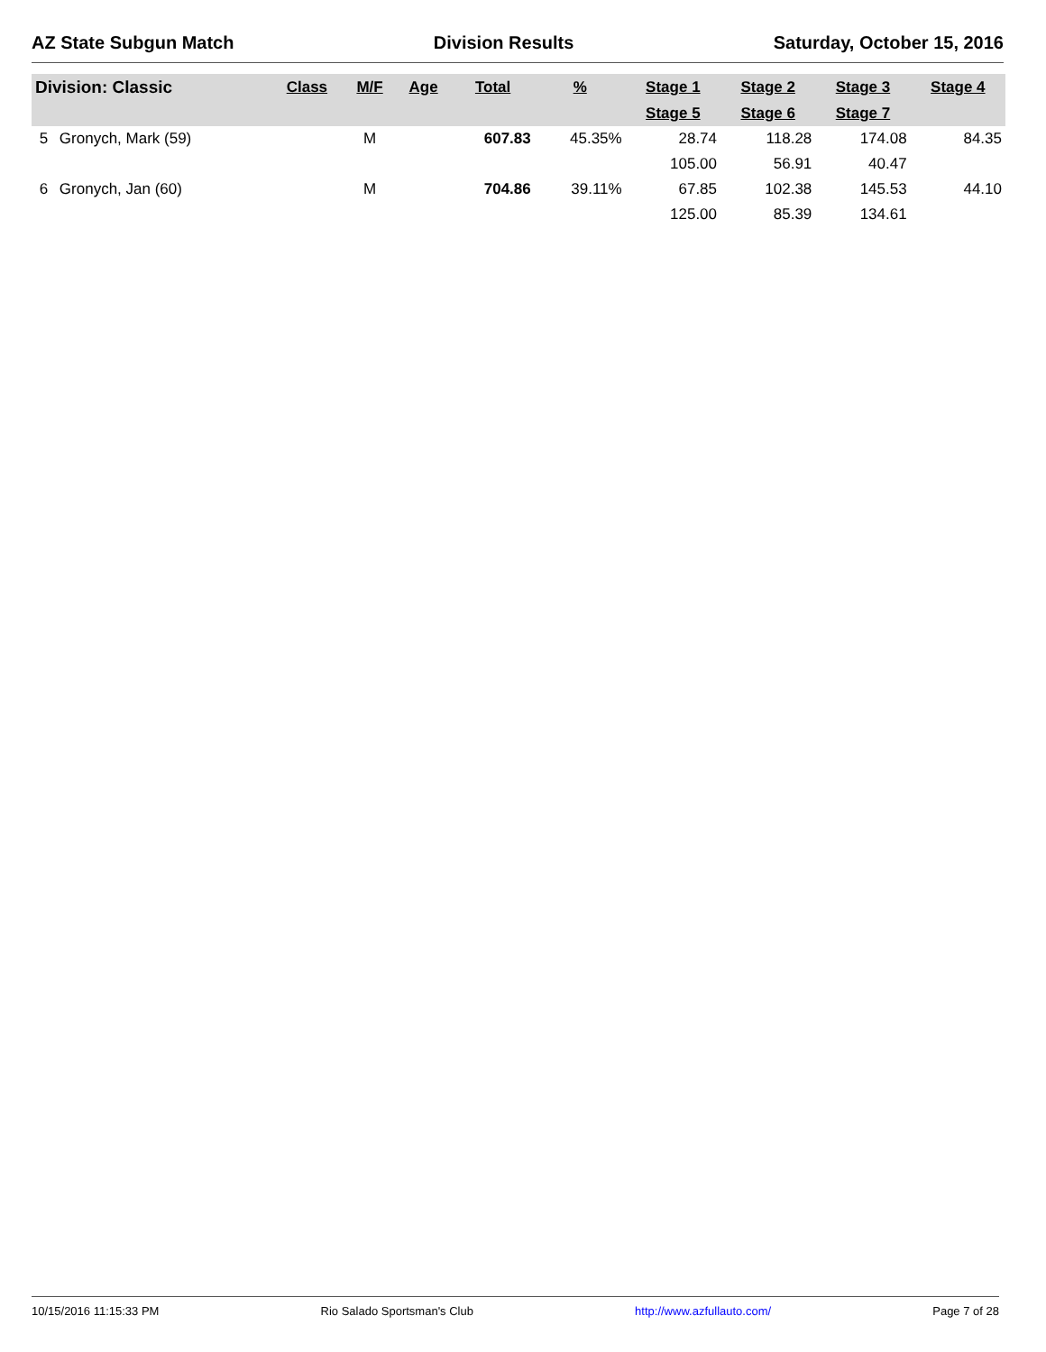AZ State Subgun Match Division Results Saturday, October 15, 2016
| Division: Classic | | Class | M/F | Age | Total | % | Stage 1 | Stage 2 | Stage 3 | Stage 4 |
| --- | --- | --- | --- | --- | --- | --- | --- | --- | --- | --- |
| | | | | | | | Stage 5 | Stage 6 | Stage 7 | |
| 5 | Gronych, Mark (59) | | M | | 607.83 | 45.35% | 28.74 | 118.28 | 174.08 | 84.35 |
| | | | | | | | 105.00 | 56.91 | 40.47 | |
| 6 | Gronych, Jan (60) | | M | | 704.86 | 39.11% | 67.85 | 102.38 | 145.53 | 44.10 |
| | | | | | | | 125.00 | 85.39 | 134.61 | |
10/15/2016 11:15:33 PM Rio Salado Sportsman's Club http://www.azfullauto.com/ Page 7 of 28